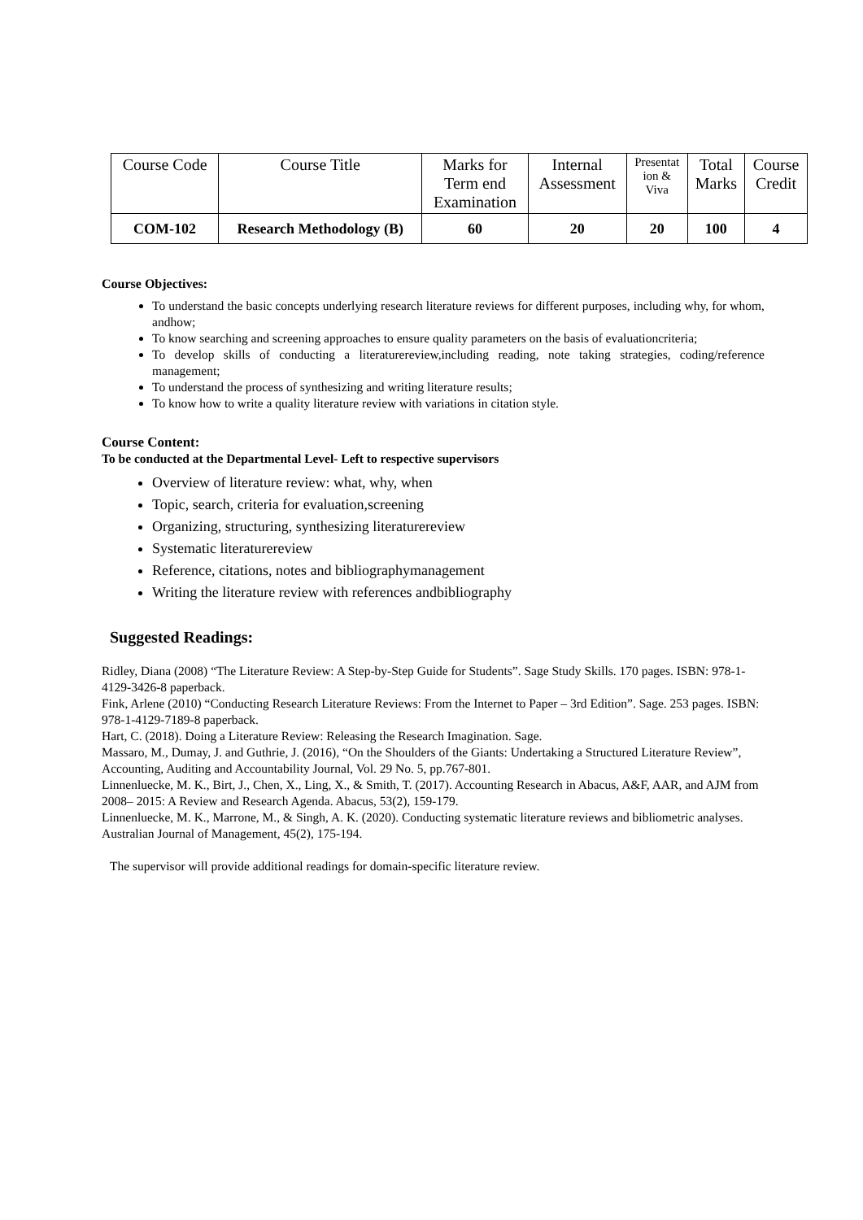| Course Code | Course Title | Marks for Term end Examination | Internal Assessment | Presentat ion & Viva | Total Marks | Course Credit |
| COM-102 | Research Methodology (B) | 60 | 20 | 20 | 100 | 4 |
Course Objectives:
To understand the basic concepts underlying research literature reviews for different purposes, including why, for whom, andhow;
To know searching and screening approaches to ensure quality parameters on the basis of evaluationcriteria;
To develop skills of conducting a literaturereview,including reading, note taking strategies, coding/reference management;
To understand the process of synthesizing and writing literature results;
To know how to write a quality literature review with variations in citation style.
Course Content:
To be conducted at the Departmental Level- Left to respective supervisors
Overview of literature review: what, why, when
Topic, search, criteria for evaluation,screening
Organizing, structuring, synthesizing literaturereview
Systematic literaturereview
Reference, citations, notes and bibliographymanagement
Writing the literature review with references andbibliography
Suggested Readings:
Ridley, Diana (2008) “The Literature Review: A Step-by-Step Guide for Students”. Sage Study Skills. 170 pages. ISBN: 978-1-4129-3426-8 paperback.
Fink, Arlene (2010) “Conducting Research Literature Reviews: From the Internet to Paper – 3rd Edition”. Sage. 253 pages. ISBN: 978-1-4129-7189-8 paperback.
Hart, C. (2018). Doing a Literature Review: Releasing the Research Imagination. Sage.
Massaro, M., Dumay, J. and Guthrie, J. (2016), “On the Shoulders of the Giants: Undertaking a Structured Literature Review”, Accounting, Auditing and Accountability Journal, Vol. 29 No. 5, pp.767-801.
Linnenluecke, M. K., Birt, J., Chen, X., Ling, X., & Smith, T. (2017). Accounting Research in Abacus, A&F, AAR, and AJM from 2008– 2015: A Review and Research Agenda. Abacus, 53(2), 159-179.
Linnenluecke, M. K., Marrone, M., & Singh, A. K. (2020). Conducting systematic literature reviews and bibliometric analyses. Australian Journal of Management, 45(2), 175-194.
The supervisor will provide additional readings for domain-specific literature review.